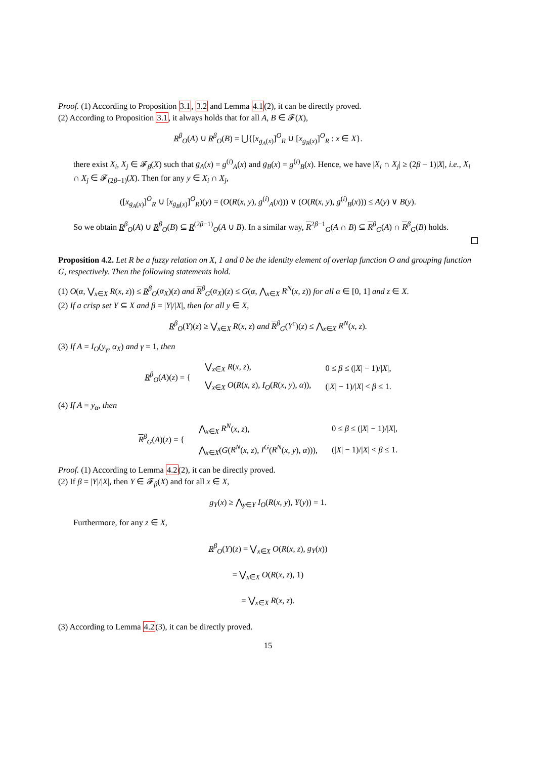Proof. (1) According to Proposition 3.1, 3.2 and Lemma 4.1(2), it can be directly proved.
(2) According to Proposition 3.1, it always holds that for all A, B ∈ 𝓕(X),
R<sup>β</sup><sub>O</sub>(A) ∪ R<sup>β</sup><sub>O</sub>(B) = ⋃{[x<sub>g<sub>A</sub>(x)</sub>]<sup>O</sup><sub>R</sub> ∪ [x<sub>g<sub>B</sub>(x)</sub>]<sup>O</sup><sub>R</sub> : x ∈ X}.
there exist X<sub>i</sub>, X<sub>j</sub> ∈ 𝓕<sub>β</sub>(X) such that g<sub>A</sub>(x) = g<sup>(i)</sup><sub>A</sub>(x) and g<sub>B</sub>(x) = g<sup>(i)</sup><sub>B</sub>(x). Hence, we have |X<sub>i</sub> ∩ X<sub>j</sub>| ≥ (2β − 1)|X|, i.e., X<sub>i</sub> ∩ X<sub>j</sub> ∈ 𝓕<sub>(2β−1)</sub>(X). Then for any y ∈ X<sub>i</sub> ∩ X<sub>j</sub>,
([x<sub>g<sub>A</sub>(x)</sub>]<sup>O</sup><sub>R</sub> ∪ [x<sub>g<sub>B</sub>(x)</sub>]<sup>O</sup><sub>R</sub>)(y) = (O(R(x, y), g<sup>(i)</sup><sub>A</sub>(x))) ∨ (O(R(x, y), g<sup>(i)</sup><sub>B</sub>(x))) ≤ A(y) ∨ B(y).
So we obtain R<sup>β</sup><sub>O</sub>(A) ∪ R<sup>β</sup><sub>O</sub>(B) ⊆ R<sup>(2β−1)</sup><sub>O</sub>(A ∪ B). In a similar way, R<sup>2β−1</sup><sub>G</sub>(A ∩ B) ⊆ R<sup>β</sup><sub>G</sub>(A) ∩ R<sup>β</sup><sub>G</sub>(B) holds.
Proposition 4.2. Let R be a fuzzy relation on X, 1 and 0 be the identity element of overlap function O and grouping function G, respectively. Then the following statements hold.
(1) O(α, ⋁<sub>x∈X</sub> R(x, z)) ≤ R<sup>β</sup><sub>O</sub>(α<sub>X</sub>)(z) and R<sup>β</sup><sub>G</sub>(α<sub>X</sub>)(z) ≤ G(α, ⋀<sub>x∈X</sub> R<sup>N</sup>(x, z)) for all α ∈ [0, 1] and z ∈ X.
(2) If a crisp set Y ⊆ X and β = |Y|/|X|, then for all y ∈ X,
R<sup>β</sup><sub>O</sub>(Y)(z) ≥ ⋁<sub>x∈X</sub> R(x, z) and R<sup>β</sup><sub>G</sub>(Y<sup>c</sup>)(z) ≤ ⋀<sub>x∈X</sub> R<sup>N</sup>(x, z).
(3) If A = I<sub>O</sub>(y<sub>γ</sub>, α<sub>X</sub>) and γ = 1, then
| R<sup>β</sup><sub>O</sub>( A )( z ) = { | ⋁<sub>x∈X</sub> R ( x , z ), | 0 ≤ β ≤ (/ X / − 1)// X /, |
| | ⋁<sub>x∈X</sub> O ( R ( x , z ), I<sub>O</sub> ( R ( x , y ), α )), | (/ X / − 1)// X / < β ≤ 1. |
(4) If A = y<sub>α</sub>, then
| R<sup>β</sup><sub>G</sub>( A )( z ) = { | ⋀<sub>x∈X</sub> R<sup>N</sup> ( x , z ), | 0 ≤ β ≤ (/ X / − 1)// X /, |
| | ⋀<sub>x∈X</sub>( G ( R<sup>N</sup> ( x , z ), I<sup>G</sup> ( R<sup>N</sup> ( x , y ), α ))), | (/ X / − 1)// X / < β ≤ 1. |
Proof. (1) According to Lemma 4.2(2), it can be directly proved.
(2) If β = |Y|/|X|, then Y ∈ 𝓕<sub>β</sub>(X) and for all x ∈ X,
g<sub>Y</sub>(x) ≥ ⋀<sub>y∈Y</sub> I<sub>O</sub>(R(x, y), Y(y)) = 1.
Furthermore, for any z ∈ X,
R<sup>β</sup><sub>O</sub>(Y)(z) = ⋁<sub>x∈X</sub> O(R(x, z), g<sub>Y</sub>(x))
= ⋁<sub>x∈X</sub> O(R(x, z), 1)
= ⋁<sub>x∈X</sub> R(x, z).
(3) According to Lemma 4.2(3), it can be directly proved.
15